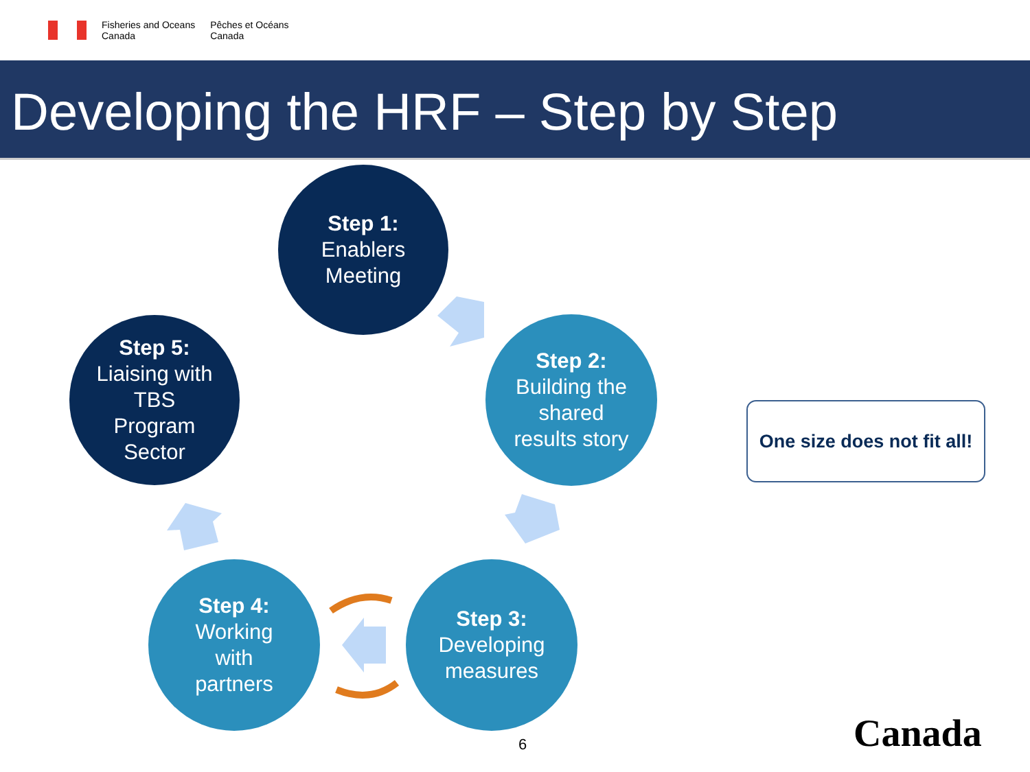Fisheries and Oceans
Canada
Pêches et Océans
Canada
Developing the HRF – Step by Step
Step 1:
Enablers
Meeting
Step 2:
Building the
shared
results story
Step 3:
Developing
measures
Step 4:
Working
with
partners
Step 5:
Liaising with
TBS
Program
Sector
One size does not fit all!
6 Canada